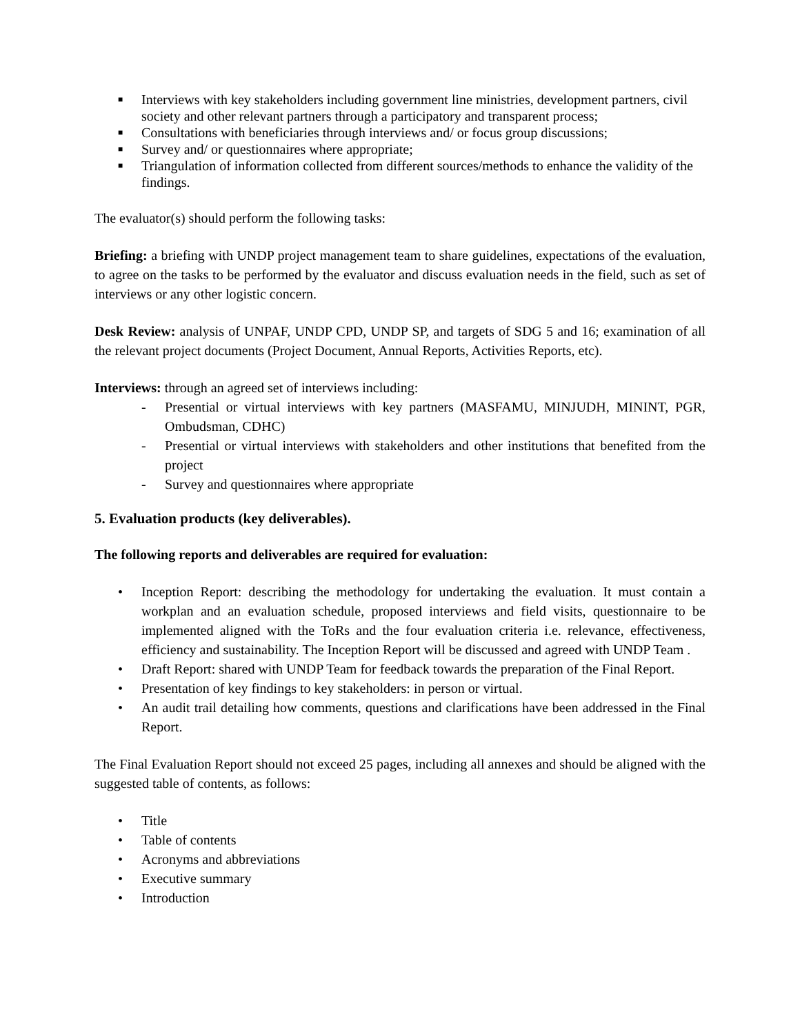■ Interviews with key stakeholders including government line ministries, development partners, civil society and other relevant partners through a participatory and transparent process;
■ Consultations with beneficiaries through interviews and/ or focus group discussions;
■ Survey and/ or questionnaires where appropriate;
■ Triangulation of information collected from different sources/methods to enhance the validity of the findings.
The evaluator(s) should perform the following tasks:
Briefing: a briefing with UNDP project management team to share guidelines, expectations of the evaluation, to agree on the tasks to be performed by the evaluator and discuss evaluation needs in the field, such as set of interviews or any other logistic concern.
Desk Review: analysis of UNPAF, UNDP CPD, UNDP SP, and targets of SDG 5 and 16; examination of all the relevant project documents (Project Document, Annual Reports, Activities Reports, etc).
Interviews: through an agreed set of interviews including:
- Presential or virtual interviews with key partners (MASFAMU, MINJUDH, MININT, PGR, Ombudsman, CDHC)
- Presential or virtual interviews with stakeholders and other institutions that benefited from the project
- Survey and questionnaires where appropriate
5. Evaluation products (key deliverables).
The following reports and deliverables are required for evaluation:
• Inception Report: describing the methodology for undertaking the evaluation. It must contain a workplan and an evaluation schedule, proposed interviews and field visits, questionnaire to be implemented aligned with the ToRs and the four evaluation criteria i.e. relevance, effectiveness, efficiency and sustainability. The Inception Report will be discussed and agreed with UNDP Team .
• Draft Report: shared with UNDP Team for feedback towards the preparation of the Final Report.
• Presentation of key findings to key stakeholders: in person or virtual.
• An audit trail detailing how comments, questions and clarifications have been addressed in the Final Report.
The Final Evaluation Report should not exceed 25 pages, including all annexes and should be aligned with the suggested table of contents, as follows:
• Title
• Table of contents
• Acronyms and abbreviations
• Executive summary
• Introduction